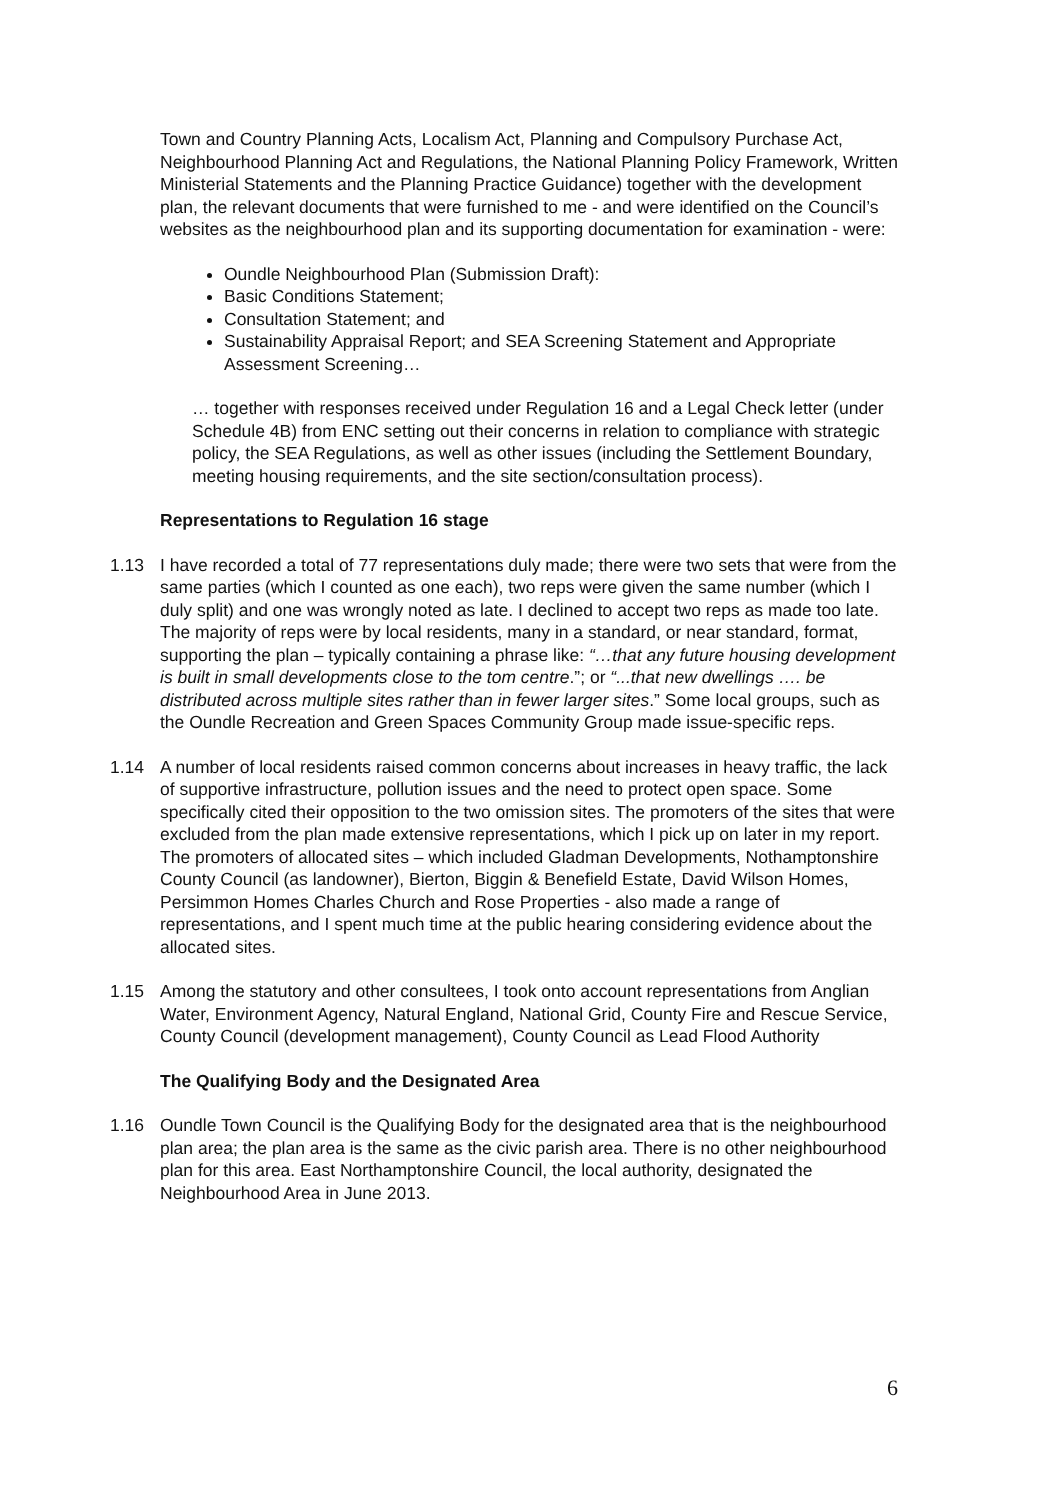Town and Country Planning Acts, Localism Act, Planning and Compulsory Purchase Act, Neighbourhood Planning Act and Regulations, the National Planning Policy Framework, Written Ministerial Statements and the Planning Practice Guidance) together with the development plan, the relevant documents that were furnished to me - and were identified on the Council’s websites as the neighbourhood plan and its supporting documentation for examination - were:
Oundle Neighbourhood Plan (Submission Draft):
Basic Conditions Statement;
Consultation Statement; and
Sustainability Appraisal Report; and SEA Screening Statement and Appropriate Assessment Screening…
… together with responses received under Regulation 16 and a Legal Check letter (under Schedule 4B) from ENC setting out their concerns in relation to compliance with strategic policy, the SEA Regulations, as well as other issues (including the Settlement Boundary, meeting housing requirements, and the site section/consultation process).
Representations to Regulation 16 stage
1.13 I have recorded a total of 77 representations duly made; there were two sets that were from the same parties (which I counted as one each), two reps were given the same number (which I duly split) and one was wrongly noted as late. I declined to accept two reps as made too late. The majority of reps were by local residents, many in a standard, or near standard, format, supporting the plan – typically containing a phrase like: “…that any future housing development is built in small developments close to the tom centre.”; or “...that new dwellings …. be distributed across multiple sites rather than in fewer larger sites.” Some local groups, such as the Oundle Recreation and Green Spaces Community Group made issue-specific reps.
1.14 A number of local residents raised common concerns about increases in heavy traffic, the lack of supportive infrastructure, pollution issues and the need to protect open space. Some specifically cited their opposition to the two omission sites. The promoters of the sites that were excluded from the plan made extensive representations, which I pick up on later in my report. The promoters of allocated sites – which included Gladman Developments, Nothamptonshire County Council (as landowner), Bierton, Biggin & Benefield Estate, David Wilson Homes, Persimmon Homes Charles Church and Rose Properties - also made a range of representations, and I spent much time at the public hearing considering evidence about the allocated sites.
1.15 Among the statutory and other consultees, I took onto account representations from Anglian Water, Environment Agency, Natural England, National Grid, County Fire and Rescue Service, County Council (development management), County Council as Lead Flood Authority
The Qualifying Body and the Designated Area
1.16 Oundle Town Council is the Qualifying Body for the designated area that is the neighbourhood plan area; the plan area is the same as the civic parish area. There is no other neighbourhood plan for this area. East Northamptonshire Council, the local authority, designated the Neighbourhood Area in June 2013.
6